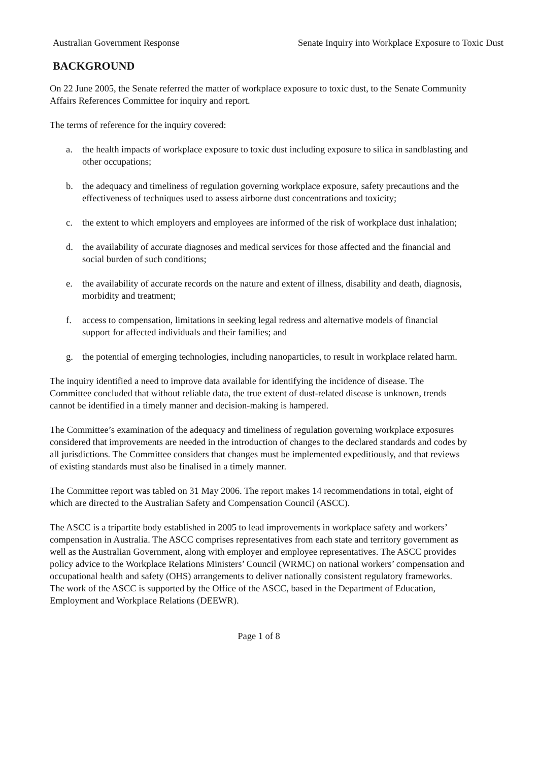Australian Government Response Senate Inquiry into Workplace Exposure to Toxic Dust
BACKGROUND
On 22 June 2005, the Senate referred the matter of workplace exposure to toxic dust, to the Senate Community Affairs References Committee for inquiry and report.
The terms of reference for the inquiry covered:
a. the health impacts of workplace exposure to toxic dust including exposure to silica in sandblasting and other occupations;
b. the adequacy and timeliness of regulation governing workplace exposure, safety precautions and the effectiveness of techniques used to assess airborne dust concentrations and toxicity;
c. the extent to which employers and employees are informed of the risk of workplace dust inhalation;
d. the availability of accurate diagnoses and medical services for those affected and the financial and social burden of such conditions;
e. the availability of accurate records on the nature and extent of illness, disability and death, diagnosis, morbidity and treatment;
f. access to compensation, limitations in seeking legal redress and alternative models of financial support for affected individuals and their families; and
g. the potential of emerging technologies, including nanoparticles, to result in workplace related harm.
The inquiry identified a need to improve data available for identifying the incidence of disease. The Committee concluded that without reliable data, the true extent of dust-related disease is unknown, trends cannot be identified in a timely manner and decision-making is hampered.
The Committee’s examination of the adequacy and timeliness of regulation governing workplace exposures considered that improvements are needed in the introduction of changes to the declared standards and codes by all jurisdictions. The Committee considers that changes must be implemented expeditiously, and that reviews of existing standards must also be finalised in a timely manner.
The Committee report was tabled on 31 May 2006. The report makes 14 recommendations in total, eight of which are directed to the Australian Safety and Compensation Council (ASCC).
The ASCC is a tripartite body established in 2005 to lead improvements in workplace safety and workers’ compensation in Australia. The ASCC comprises representatives from each state and territory government as well as the Australian Government, along with employer and employee representatives. The ASCC provides policy advice to the Workplace Relations Ministers’ Council (WRMC) on national workers’ compensation and occupational health and safety (OHS) arrangements to deliver nationally consistent regulatory frameworks. The work of the ASCC is supported by the Office of the ASCC, based in the Department of Education, Employment and Workplace Relations (DEEWR).
Page 1 of 8